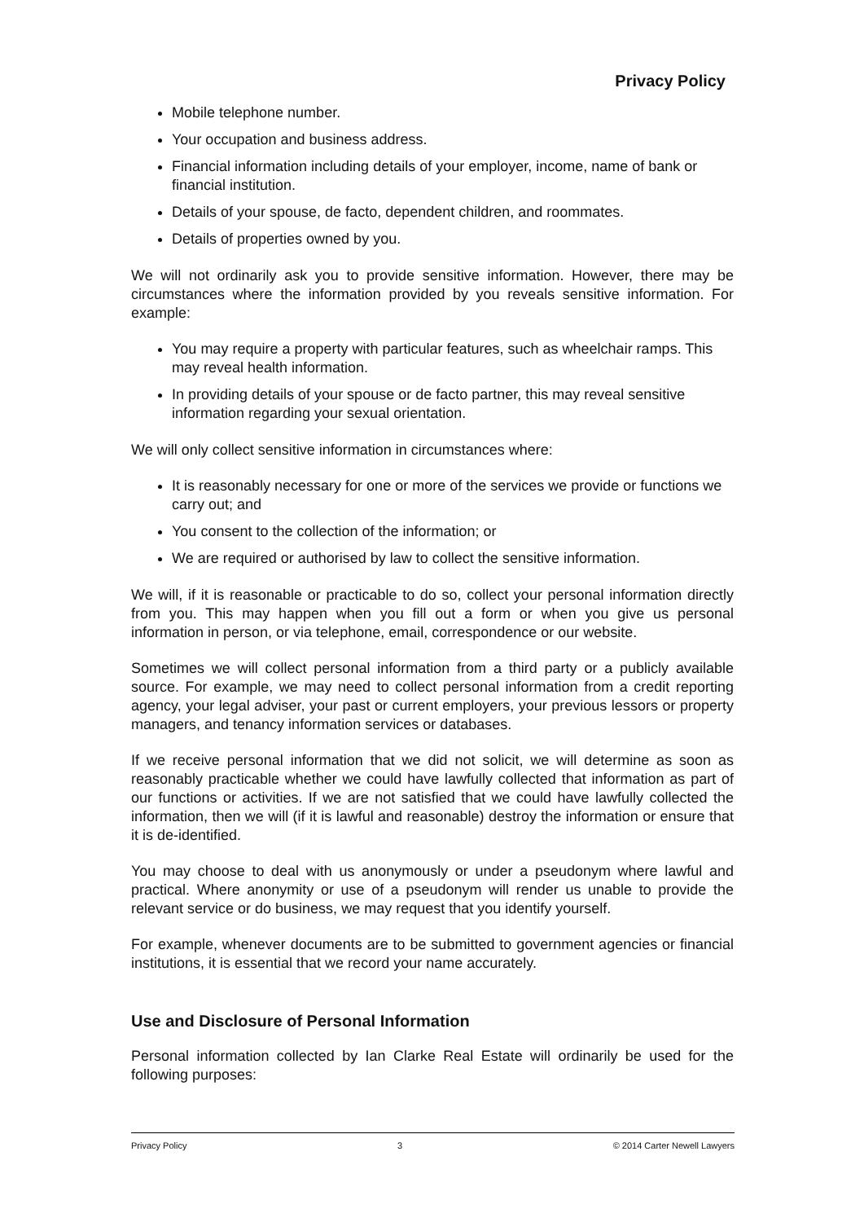Privacy Policy
Mobile telephone number.
Your occupation and business address.
Financial information including details of your employer, income, name of bank or financial institution.
Details of your spouse, de facto, dependent children, and roommates.
Details of properties owned by you.
We will not ordinarily ask you to provide sensitive information. However, there may be circumstances where the information provided by you reveals sensitive information. For example:
You may require a property with particular features, such as wheelchair ramps. This may reveal health information.
In providing details of your spouse or de facto partner, this may reveal sensitive information regarding your sexual orientation.
We will only collect sensitive information in circumstances where:
It is reasonably necessary for one or more of the services we provide or functions we carry out; and
You consent to the collection of the information; or
We are required or authorised by law to collect the sensitive information.
We will, if it is reasonable or practicable to do so, collect your personal information directly from you. This may happen when you fill out a form or when you give us personal information in person, or via telephone, email, correspondence or our website.
Sometimes we will collect personal information from a third party or a publicly available source. For example, we may need to collect personal information from a credit reporting agency, your legal adviser, your past or current employers, your previous lessors or property managers, and tenancy information services or databases.
If we receive personal information that we did not solicit, we will determine as soon as reasonably practicable whether we could have lawfully collected that information as part of our functions or activities. If we are not satisfied that we could have lawfully collected the information, then we will (if it is lawful and reasonable) destroy the information or ensure that it is de-identified.
You may choose to deal with us anonymously or under a pseudonym where lawful and practical. Where anonymity or use of a pseudonym will render us unable to provide the relevant service or do business, we may request that you identify yourself.
For example, whenever documents are to be submitted to government agencies or financial institutions, it is essential that we record your name accurately.
Use and Disclosure of Personal Information
Personal information collected by Ian Clarke Real Estate will ordinarily be used for the following purposes:
Privacy Policy 3 © 2014 Carter Newell Lawyers